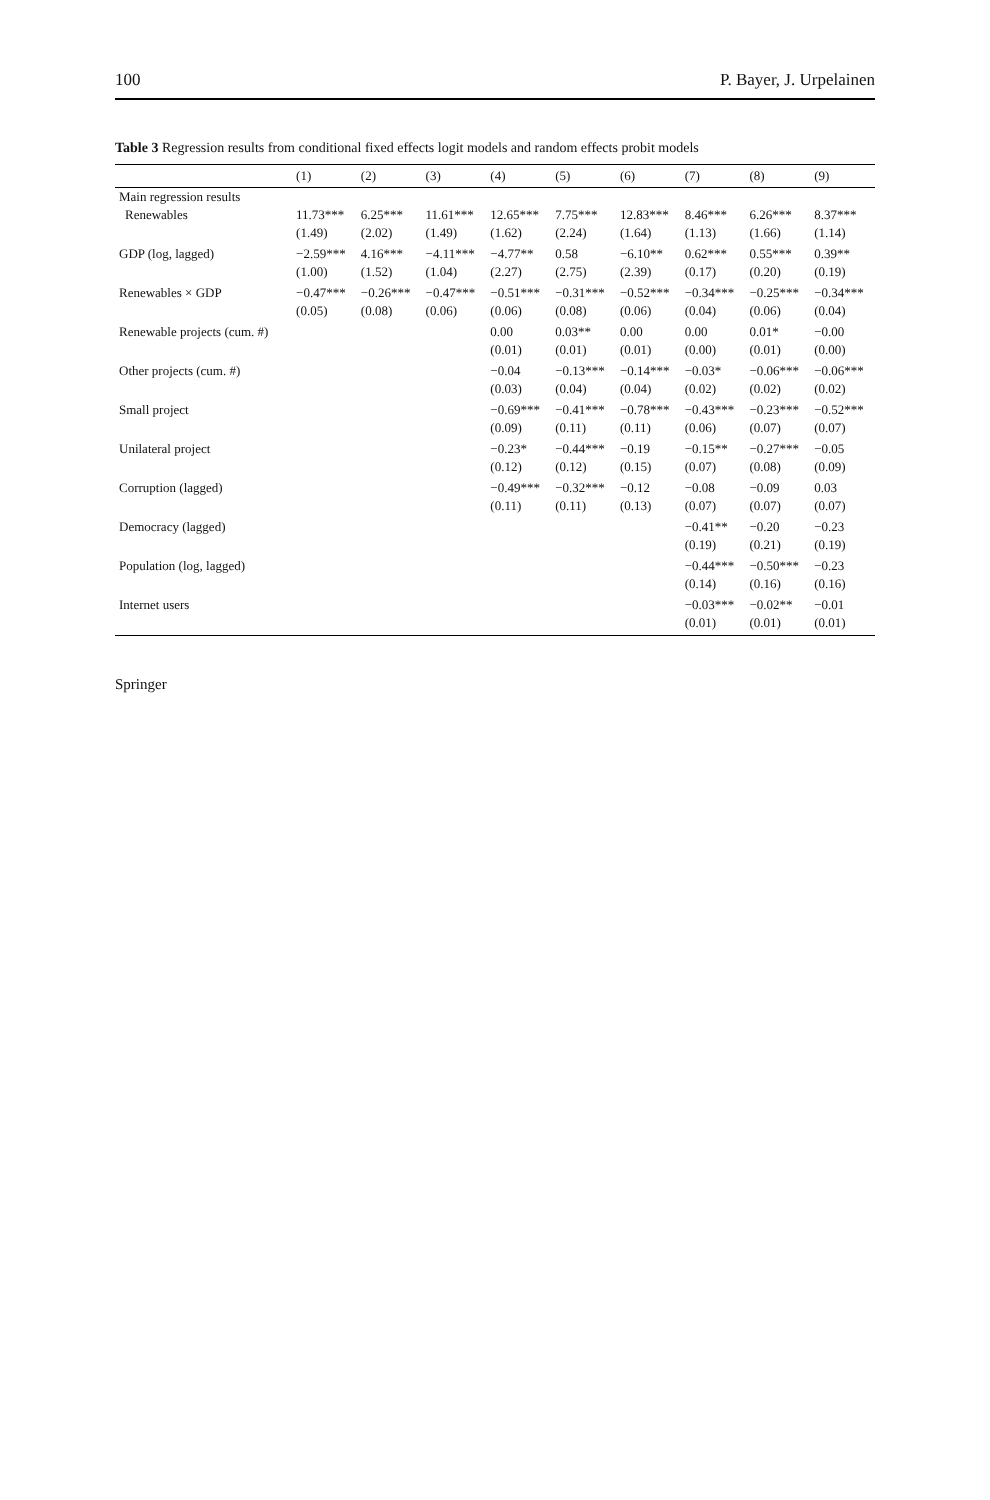100 P. Bayer, J. Urpelainen
Table 3 Regression results from conditional fixed effects logit models and random effects probit models
| | (1) | (2) | (3) | (4) | (5) | (6) | (7) | (8) | (9) |
| --- | --- | --- | --- | --- | --- | --- | --- | --- | --- |
| Main regression results | | | | | | | | | |
| Renewables | 11.73*** | 6.25*** | 11.61*** | 12.65*** | 7.75*** | 12.83*** | 8.46*** | 6.26*** | 8.37*** |
| | (1.49) | (2.02) | (1.49) | (1.62) | (2.24) | (1.64) | (1.13) | (1.66) | (1.14) |
| GDP (log, lagged) | −2.59*** | 4.16*** | −4.11*** | −4.77** | 0.58 | −6.10** | 0.62*** | 0.55*** | 0.39** |
| | (1.00) | (1.52) | (1.04) | (2.27) | (2.75) | (2.39) | (0.17) | (0.20) | (0.19) |
| Renewables × GDP | −0.47*** | −0.26*** | −0.47*** | −0.51*** | −0.31*** | −0.52*** | −0.34*** | −0.25*** | −0.34*** |
| | (0.05) | (0.08) | (0.06) | (0.06) | (0.08) | (0.06) | (0.04) | (0.06) | (0.04) |
| Renewable projects (cum. #) | | | | 0.00 | 0.03** | 0.00 | 0.00 | 0.01* | −0.00 |
| | | | | (0.01) | (0.01) | (0.01) | (0.00) | (0.01) | (0.00) |
| Other projects (cum. #) | | | | −0.04 | −0.13*** | −0.14*** | −0.03* | −0.06*** | −0.06*** |
| | | | | (0.03) | (0.04) | (0.04) | (0.02) | (0.02) | (0.02) |
| Small project | | | | −0.69*** | −0.41*** | −0.78*** | −0.43*** | −0.23*** | −0.52*** |
| | | | | (0.09) | (0.11) | (0.11) | (0.06) | (0.07) | (0.07) |
| Unilateral project | | | | −0.23* | −0.44*** | −0.19 | −0.15** | −0.27*** | −0.05 |
| | | | | (0.12) | (0.12) | (0.15) | (0.07) | (0.08) | (0.09) |
| Corruption (lagged) | | | | −0.49*** | −0.32*** | −0.12 | −0.08 | −0.09 | 0.03 |
| | | | | (0.11) | (0.11) | (0.13) | (0.07) | (0.07) | (0.07) |
| Democracy (lagged) | | | | | | | −0.41** | −0.20 | −0.23 |
| | | | | | | | (0.19) | (0.21) | (0.19) |
| Population (log, lagged) | | | | | | | −0.44*** | −0.50*** | −0.23 |
| | | | | | | | (0.14) | (0.16) | (0.16) |
| Internet users | | | | | | | −0.03*** | −0.02** | −0.01 |
| | | | | | | | (0.01) | (0.01) | (0.01) |
Springer